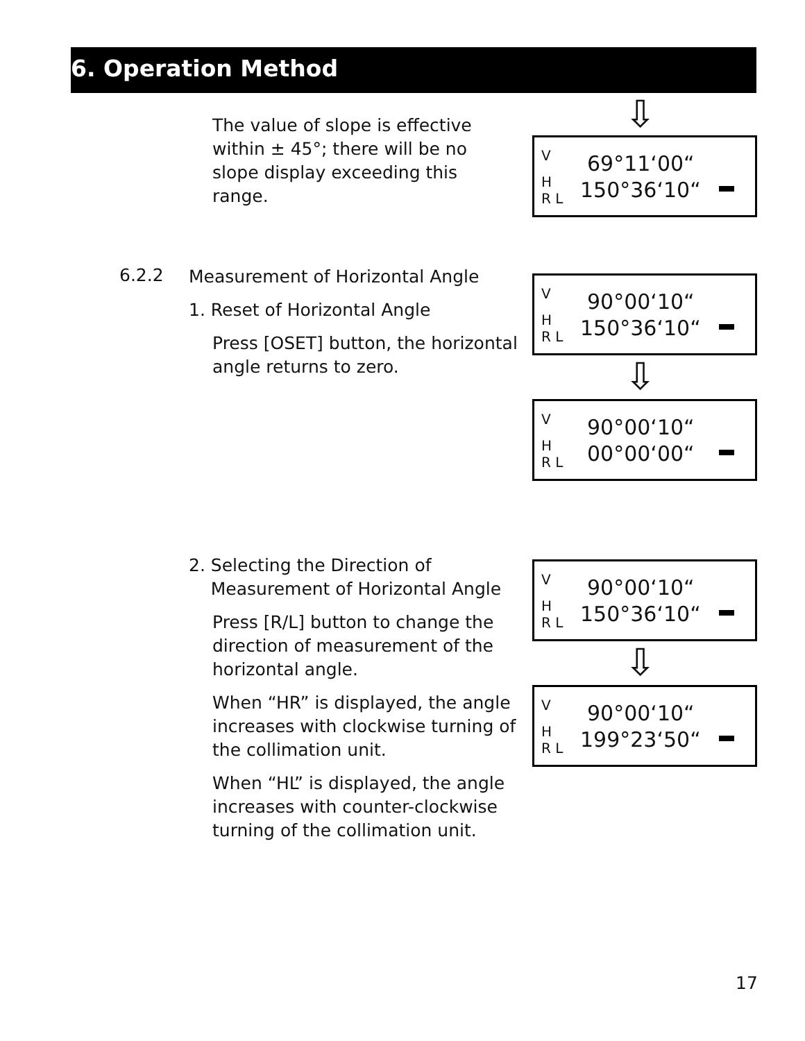6. Operation Method
⇩
The value of slope is effective within ± 45°; there will be no slope display exceeding this range.
V
H
R L
69°11‘00“150°36‘10“
6.2.2
Measurement of Horizontal Angle
1. Reset of Horizontal Angle
Press [OSET] button, the horizontal angle returns to zero.
V
H
R L
90°00‘10“150°36‘10“
⇩
V
H
R L
90°00‘10“00°00‘00“
2. Selecting the Direction of
Measurement of Horizontal Angle
Press [R/L] button to change the direction of measurement of the horizontal angle.
When “HR” is displayed, the angle increases with clockwise turning of the collimation unit.
When “HL” is displayed, the angle increases with counter-clockwise turning of the collimation unit.
V
H
R L
90°00‘10“150°36‘10“
⇩
V
H
R L
90°00‘10“199°23‘50“
17